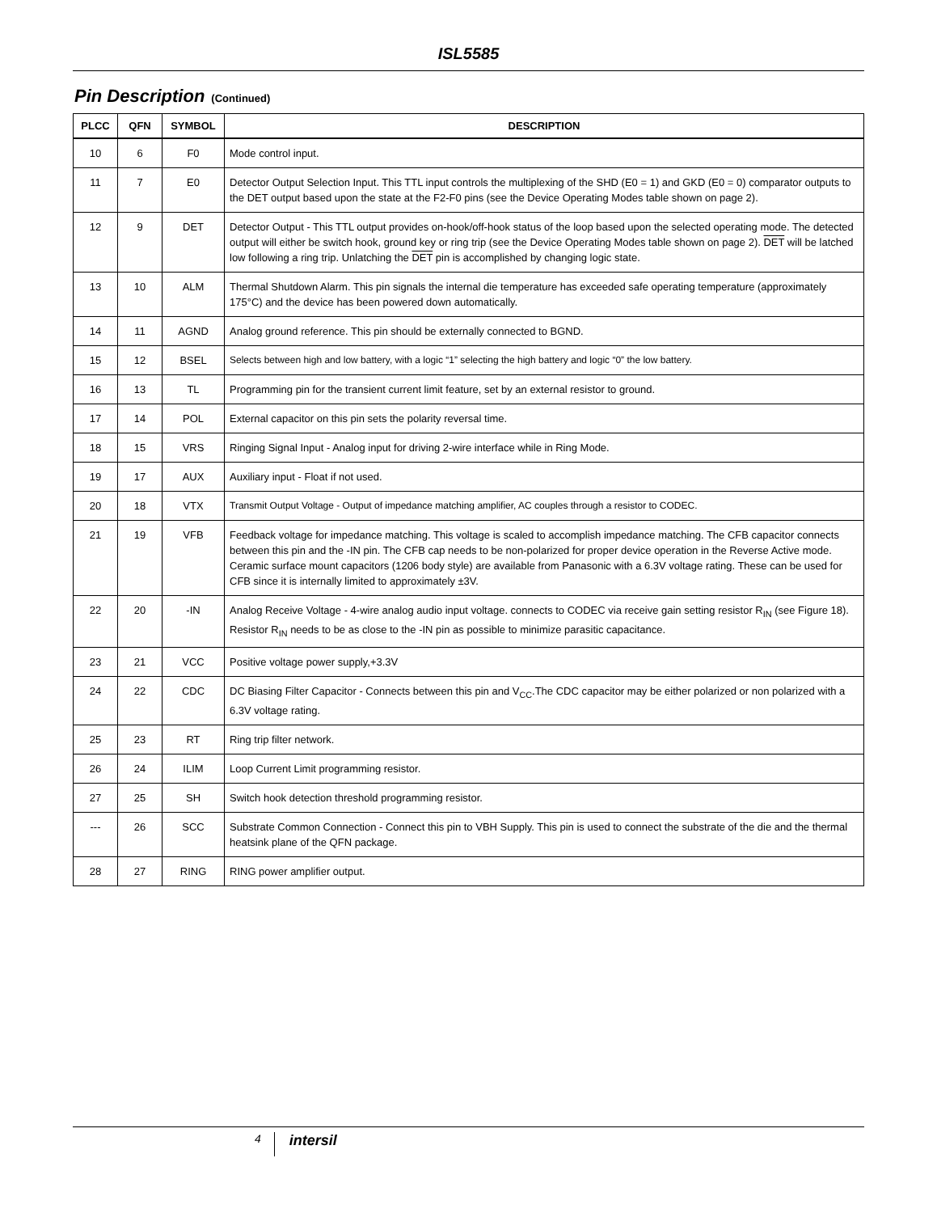ISL5585
Pin Description (Continued)
| PLCC | QFN | SYMBOL | DESCRIPTION |
| --- | --- | --- | --- |
| 10 | 6 | F0 | Mode control input. |
| 11 | 7 | E0 | Detector Output Selection Input. This TTL input controls the multiplexing of the SHD (E0 = 1) and GKD (E0 = 0) comparator outputs to the DET output based upon the state at the F2-F0 pins (see the Device Operating Modes table shown on page 2). |
| 12 | 9 | DET | Detector Output - This TTL output provides on-hook/off-hook status of the loop based upon the selected operating mode. The detected output will either be switch hook, ground key or ring trip (see the Device Operating Modes table shown on page 2). DET will be latched low following a ring trip. Unlatching the DET pin is accomplished by changing logic state. |
| 13 | 10 | ALM | Thermal Shutdown Alarm. This pin signals the internal die temperature has exceeded safe operating temperature (approximately 175°C) and the device has been powered down automatically. |
| 14 | 11 | AGND | Analog ground reference. This pin should be externally connected to BGND. |
| 15 | 12 | BSEL | Selects between high and low battery, with a logic “1” selecting the high battery and logic “0” the low battery. |
| 16 | 13 | TL | Programming pin for the transient current limit feature, set by an external resistor to ground. |
| 17 | 14 | POL | External capacitor on this pin sets the polarity reversal time. |
| 18 | 15 | VRS | Ringing Signal Input - Analog input for driving 2-wire interface while in Ring Mode. |
| 19 | 17 | AUX | Auxiliary input - Float if not used. |
| 20 | 18 | VTX | Transmit Output Voltage - Output of impedance matching amplifier, AC couples through a resistor to CODEC. |
| 21 | 19 | VFB | Feedback voltage for impedance matching. This voltage is scaled to accomplish impedance matching. The CFB capacitor connects between this pin and the -IN pin. The CFB cap needs to be non-polarized for proper device operation in the Reverse Active mode. Ceramic surface mount capacitors (1206 body style) are available from Panasonic with a 6.3V voltage rating. These can be used for CFB since it is internally limited to approximately ±3V. |
| 22 | 20 | -IN | Analog Receive Voltage - 4-wire analog audio input voltage. connects to CODEC via receive gain setting resistor R<sub>IN</sub> (see Figure 18). Resistor R<sub>IN</sub> needs to be as close to the -IN pin as possible to minimize parasitic capacitance. |
| 23 | 21 | VCC | Positive voltage power supply,+3.3V |
| 24 | 22 | CDC | DC Biasing Filter Capacitor - Connects between this pin and V<sub>CC</sub>.The CDC capacitor may be either polarized or non polarized with a 6.3V voltage rating. |
| 25 | 23 | RT | Ring trip filter network. |
| 26 | 24 | ILIM | Loop Current Limit programming resistor. |
| 27 | 25 | SH | Switch hook detection threshold programming resistor. |
| --- | 26 | SCC | Substrate Common Connection - Connect this pin to VBH Supply. This pin is used to connect the substrate of the die and the thermal heatsink plane of the QFN package. |
| 28 | 27 | RING | RING power amplifier output. |
4 intersil